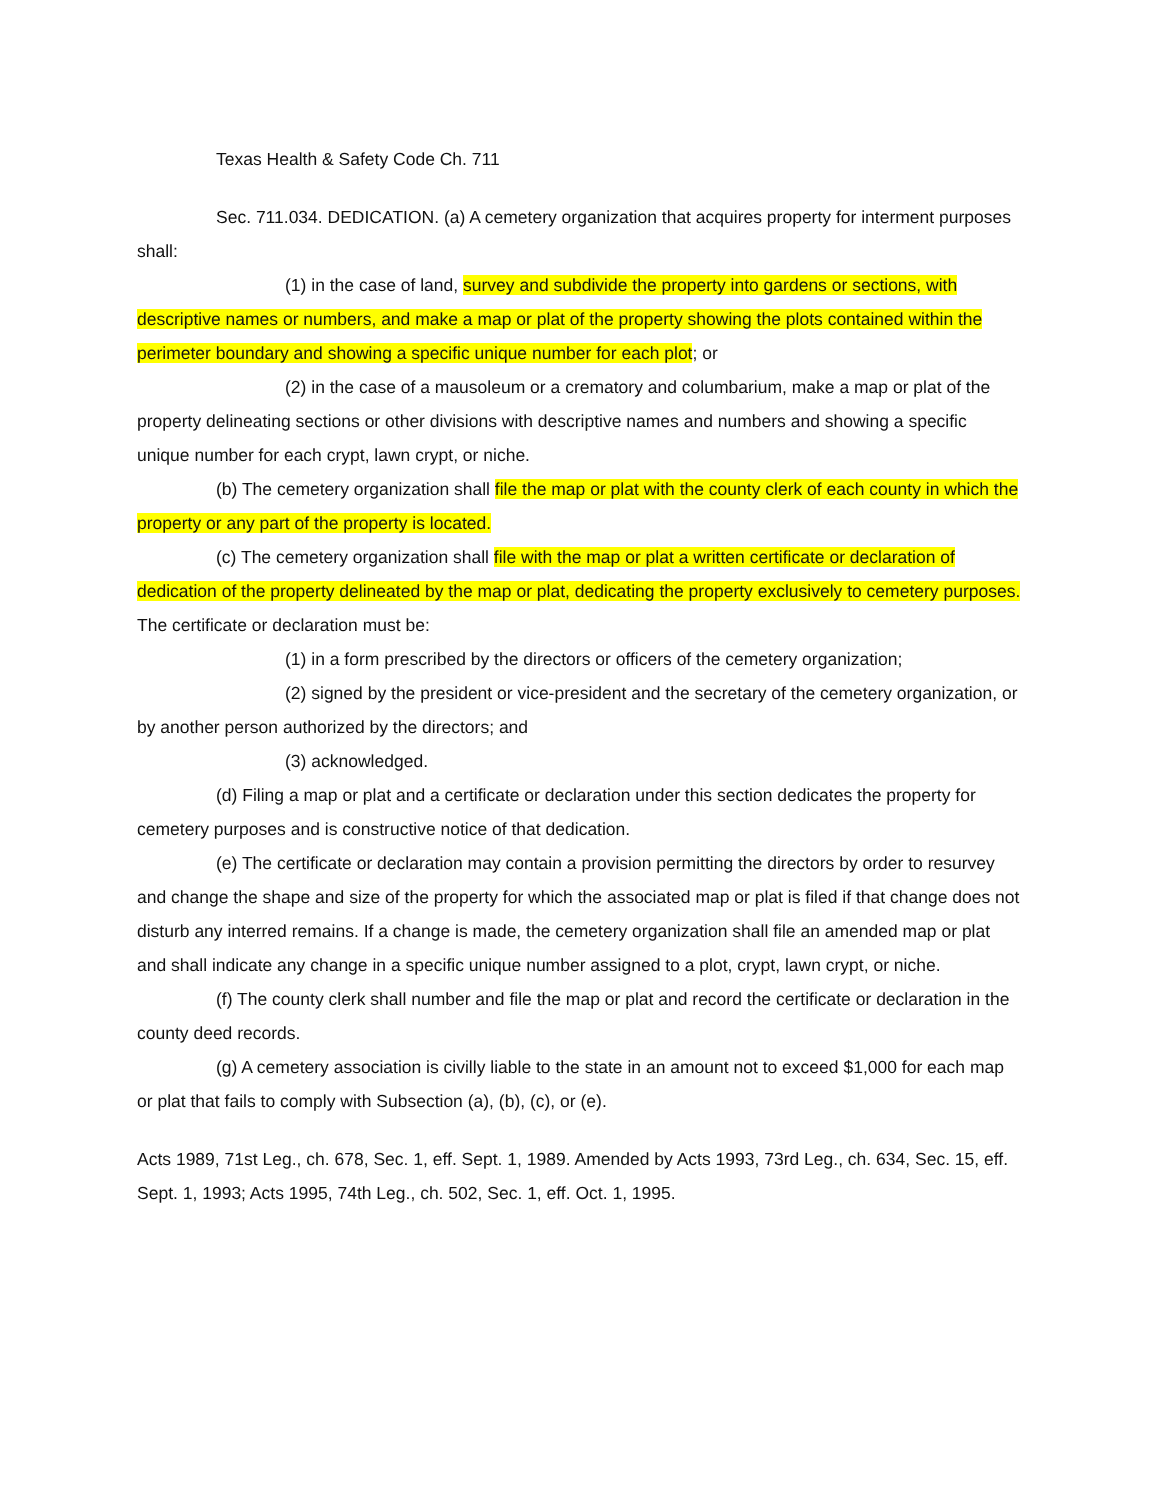Texas Health & Safety Code Ch. 711
Sec. 711.034. DEDICATION. (a) A cemetery organization that acquires property for interment purposes shall:
(1) in the case of land, survey and subdivide the property into gardens or sections, with descriptive names or numbers, and make a map or plat of the property showing the plots contained within the perimeter boundary and showing a specific unique number for each plot; or
(2) in the case of a mausoleum or a crematory and columbarium, make a map or plat of the property delineating sections or other divisions with descriptive names and numbers and showing a specific unique number for each crypt, lawn crypt, or niche.
(b) The cemetery organization shall file the map or plat with the county clerk of each county in which the property or any part of the property is located.
(c) The cemetery organization shall file with the map or plat a written certificate or declaration of dedication of the property delineated by the map or plat, dedicating the property exclusively to cemetery purposes. The certificate or declaration must be:
(1) in a form prescribed by the directors or officers of the cemetery organization;
(2) signed by the president or vice-president and the secretary of the cemetery organization, or by another person authorized by the directors; and
(3) acknowledged.
(d) Filing a map or plat and a certificate or declaration under this section dedicates the property for cemetery purposes and is constructive notice of that dedication.
(e) The certificate or declaration may contain a provision permitting the directors by order to resurvey and change the shape and size of the property for which the associated map or plat is filed if that change does not disturb any interred remains. If a change is made, the cemetery organization shall file an amended map or plat and shall indicate any change in a specific unique number assigned to a plot, crypt, lawn crypt, or niche.
(f) The county clerk shall number and file the map or plat and record the certificate or declaration in the county deed records.
(g) A cemetery association is civilly liable to the state in an amount not to exceed $1,000 for each map or plat that fails to comply with Subsection (a), (b), (c), or (e).
Acts 1989, 71st Leg., ch. 678, Sec. 1, eff. Sept. 1, 1989. Amended by Acts 1993, 73rd Leg., ch. 634, Sec. 15, eff. Sept. 1, 1993; Acts 1995, 74th Leg., ch. 502, Sec. 1, eff. Oct. 1, 1995.